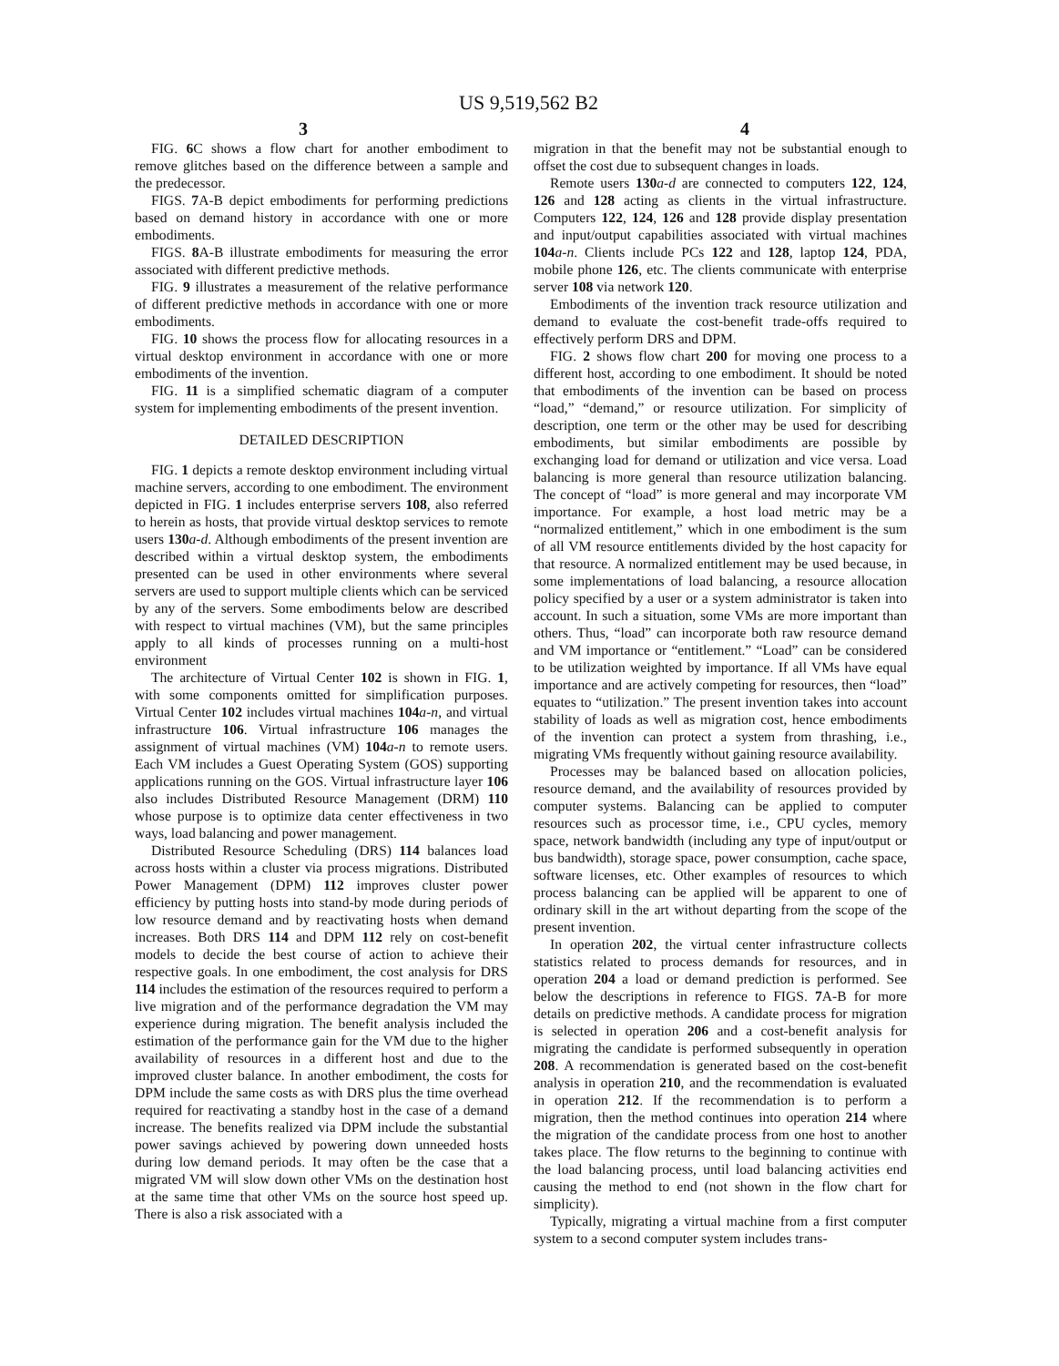US 9,519,562 B2
3 4
FIG. 6 C shows a flow chart for another embodiment to remove glitches based on the difference between a sample and the predecessor.
FIGS. 7 A-B depict embodiments for performing predictions based on demand history in accordance with one or more embodiments.
FIGS. 8 A-B illustrate embodiments for measuring the error associated with different predictive methods.
FIG. 9 illustrates a measurement of the relative performance of different predictive methods in accordance with one or more embodiments.
FIG. 10 shows the process flow for allocating resources in a virtual desktop environment in accordance with one or more embodiments of the invention.
FIG. 11 is a simplified schematic diagram of a computer system for implementing embodiments of the present invention.
DETAILED DESCRIPTION
FIG. 1 depicts a remote desktop environment including virtual machine servers, according to one embodiment. The environment depicted in FIG. 1 includes enterprise servers 108, also referred to herein as hosts, that provide virtual desktop services to remote users 130 a-d. Although embodiments of the present invention are described within a virtual desktop system, the embodiments presented can be used in other environments where several servers are used to support multiple clients which can be serviced by any of the servers. Some embodiments below are described with respect to virtual machines (VM), but the same principles apply to all kinds of processes running on a multi-host environment
The architecture of Virtual Center 102 is shown in FIG. 1, with some components omitted for simplification purposes. Virtual Center 102 includes virtual machines 104 a-n, and virtual infrastructure 106. Virtual infrastructure 106 manages the assignment of virtual machines (VM) 104 a-n to remote users. Each VM includes a Guest Operating System (GOS) supporting applications running on the GOS. Virtual infrastructure layer 106 also includes Distributed Resource Management (DRM) 110 whose purpose is to optimize data center effectiveness in two ways, load balancing and power management.
Distributed Resource Scheduling (DRS) 114 balances load across hosts within a cluster via process migrations. Distributed Power Management (DPM) 112 improves cluster power efficiency by putting hosts into stand-by mode during periods of low resource demand and by reactivating hosts when demand increases. Both DRS 114 and DPM 112 rely on cost-benefit models to decide the best course of action to achieve their respective goals. In one embodiment, the cost analysis for DRS 114 includes the estimation of the resources required to perform a live migration and of the performance degradation the VM may experience during migration. The benefit analysis included the estimation of the performance gain for the VM due to the higher availability of resources in a different host and due to the improved cluster balance. In another embodiment, the costs for DPM include the same costs as with DRS plus the time overhead required for reactivating a standby host in the case of a demand increase. The benefits realized via DPM include the substantial power savings achieved by powering down unneeded hosts during low demand periods. It may often be the case that a migrated VM will slow down other VMs on the destination host at the same time that other VMs on the source host speed up. There is also a risk associated with a
migration in that the benefit may not be substantial enough to offset the cost due to subsequent changes in loads.
Remote users 130 a-d are connected to computers 122, 124, 126 and 128 acting as clients in the virtual infrastructure. Computers 122, 124, 126 and 128 provide display presentation and input/output capabilities associated with virtual machines 104 a-n. Clients include PCs 122 and 128, laptop 124, PDA, mobile phone 126, etc. The clients communicate with enterprise server 108 via network 120.
Embodiments of the invention track resource utilization and demand to evaluate the cost-benefit trade-offs required to effectively perform DRS and DPM.
FIG. 2 shows flow chart 200 for moving one process to a different host, according to one embodiment. It should be noted that embodiments of the invention can be based on process “load,” “demand,” or resource utilization. For simplicity of description, one term or the other may be used for describing embodiments, but similar embodiments are possible by exchanging load for demand or utilization and vice versa. Load balancing is more general than resource utilization balancing. The concept of “load” is more general and may incorporate VM importance. For example, a host load metric may be a “normalized entitlement,” which in one embodiment is the sum of all VM resource entitlements divided by the host capacity for that resource. A normalized entitlement may be used because, in some implementations of load balancing, a resource allocation policy specified by a user or a system administrator is taken into account. In such a situation, some VMs are more important than others. Thus, “load” can incorporate both raw resource demand and VM importance or “entitlement.” “Load” can be considered to be utilization weighted by importance. If all VMs have equal importance and are actively competing for resources, then “load” equates to “utilization.” The present invention takes into account stability of loads as well as migration cost, hence embodiments of the invention can protect a system from thrashing, i.e., migrating VMs frequently without gaining resource availability.
Processes may be balanced based on allocation policies, resource demand, and the availability of resources provided by computer systems. Balancing can be applied to computer resources such as processor time, i.e., CPU cycles, memory space, network bandwidth (including any type of input/output or bus bandwidth), storage space, power consumption, cache space, software licenses, etc. Other examples of resources to which process balancing can be applied will be apparent to one of ordinary skill in the art without departing from the scope of the present invention.
In operation 202, the virtual center infrastructure collects statistics related to process demands for resources, and in operation 204 a load or demand prediction is performed. See below the descriptions in reference to FIGS. 7 A-B for more details on predictive methods. A candidate process for migration is selected in operation 206 and a cost-benefit analysis for migrating the candidate is performed subsequently in operation 208. A recommendation is generated based on the cost-benefit analysis in operation 210, and the recommendation is evaluated in operation 212. If the recommendation is to perform a migration, then the method continues into operation 214 where the migration of the candidate process from one host to another takes place. The flow returns to the beginning to continue with the load balancing process, until load balancing activities end causing the method to end (not shown in the flow chart for simplicity).
Typically, migrating a virtual machine from a first computer system to a second computer system includes trans-